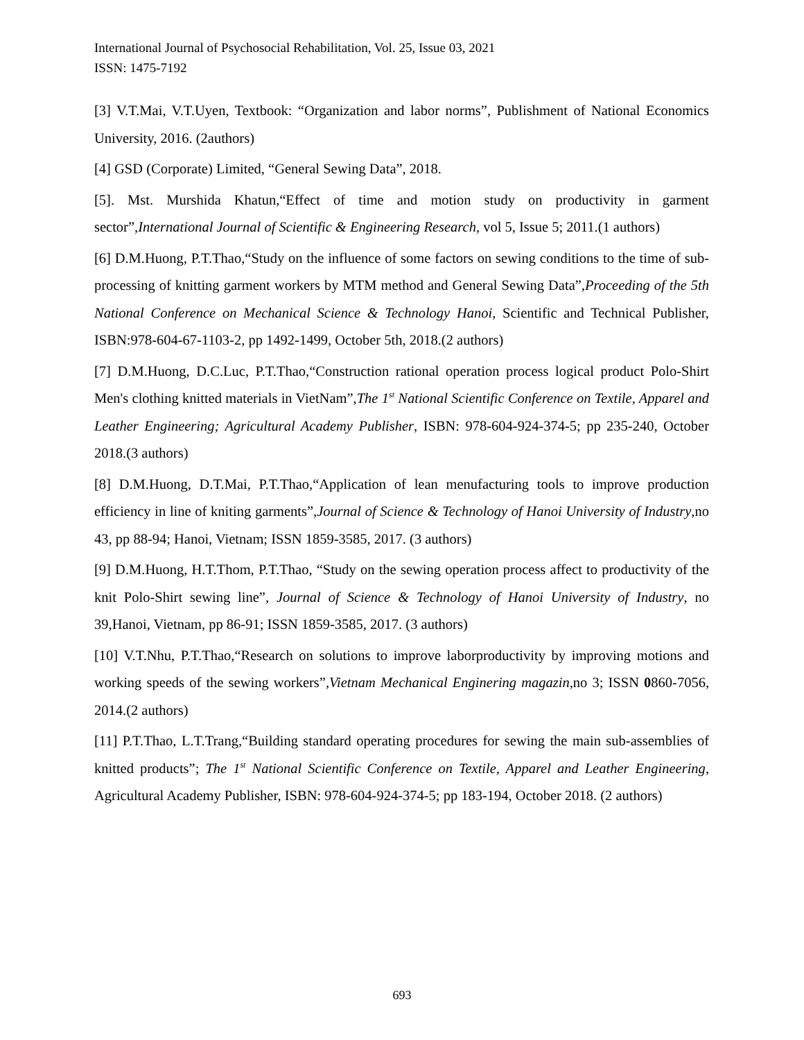International Journal of Psychosocial Rehabilitation, Vol. 25, Issue 03, 2021
ISSN: 1475-7192
[3] V.T.Mai, V.T.Uyen, Textbook: “Organization and labor norms”, Publishment of National Economics University, 2016. (2authors)
[4] GSD (Corporate) Limited, “General Sewing Data”, 2018.
[5]. Mst. Murshida Khatun,“Effect of time and motion study on productivity in garment sector”,International Journal of Scientific & Engineering Research, vol 5, Issue 5; 2011.(1 authors)
[6] D.M.Huong, P.T.Thao,“Study on the influence of some factors on sewing conditions to the time of sub-processing of knitting garment workers by MTM method and General Sewing Data”,Proceeding of the 5th National Conference on Mechanical Science & Technology Hanoi, Scientific and Technical Publisher, ISBN:978-604-67-1103-2, pp 1492-1499, October 5th, 2018.(2 authors)
[7] D.M.Huong, D.C.Luc, P.T.Thao,“Construction rational operation process logical product Polo-Shirt Men's clothing knitted materials in VietNam”,The 1<sup>st</sup> National Scientific Conference on Textile, Apparel and Leather Engineering; Agricultural Academy Publisher, ISBN: 978-604-924-374-5; pp 235-240, October 2018.(3 authors)
[8] D.M.Huong, D.T.Mai, P.T.Thao,“Application of lean menufacturing tools to improve production efficiency in line of kniting garments”,Journal of Science & Technology of Hanoi University of Industry,no 43, pp 88-94; Hanoi, Vietnam; ISSN 1859-3585, 2017. (3 authors)
[9] D.M.Huong, H.T.Thom, P.T.Thao, “Study on the sewing operation process affect to productivity of the knit Polo-Shirt sewing line”, Journal of Science & Technology of Hanoi University of Industry, no 39,Hanoi, Vietnam, pp 86-91; ISSN 1859-3585, 2017. (3 authors)
[10] V.T.Nhu, P.T.Thao,“Research on solutions to improve laborproductivity by improving motions and working speeds of the sewing workers”,Vietnam Mechanical Enginering magazin,no 3; ISSN 0860-7056, 2014.(2 authors)
[11] P.T.Thao, L.T.Trang,“Building standard operating procedures for sewing the main sub-assemblies of knitted products”; The 1<sup>st</sup> National Scientific Conference on Textile, Apparel and Leather Engineering, Agricultural Academy Publisher, ISBN: 978-604-924-374-5; pp 183-194, October 2018. (2 authors)
693